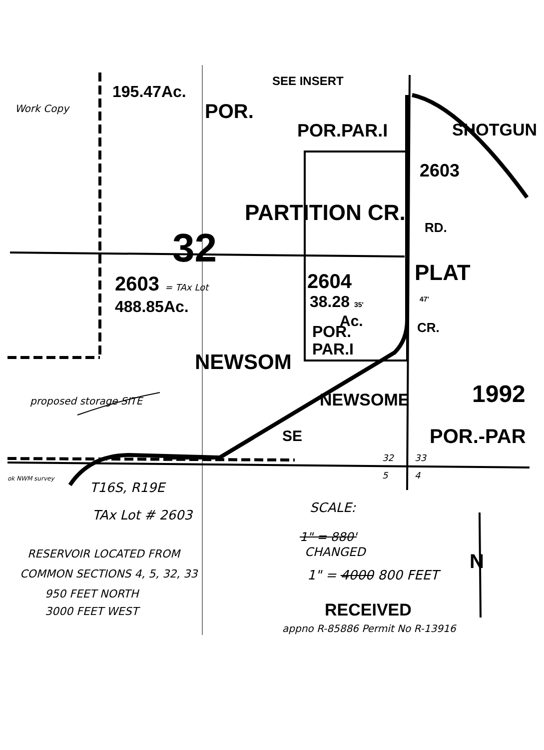195.47Ac.
SEE INSERT
POR.
POR.PAR.I
2603
SHOTGUN
PARTITION CR.
32 RD.
PLAT
2603 = TAx Lot
488.85Ac.
2604
38.28 35' 47'
Ac.
POR.
PAR.I
CR.
Work Copy
NEWSOM
NEWSOME
SE
1992
POR.-PAR
proposed storage SITE
32 33
5 4
ok NWM survey
T16S, R19E
TAx Lot # 2603 SCALE:
1" = 880'
CHANGED
1" = 4000 800 FEET
N
RESERVOIR LOCATED FROM
COMMON SECTIONS 4, 5, 32, 33
950 FEET NORTH
3000 FEET WEST RECEIVED
appno R-85886 Permit No R-13916